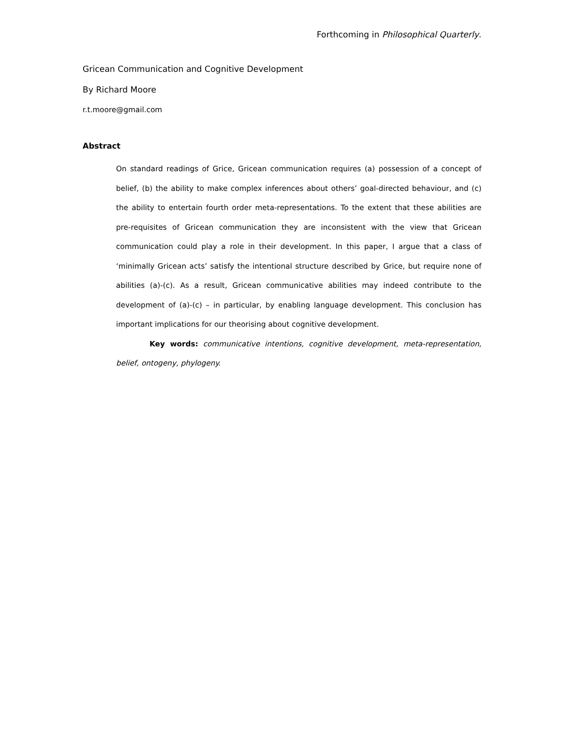Forthcoming in Philosophical Quarterly.
Gricean Communication and Cognitive Development
By Richard Moore
r.t.moore@gmail.com
Abstract
On standard readings of Grice, Gricean communication requires (a) possession of a concept of belief, (b) the ability to make complex inferences about others’ goal-directed behaviour, and (c) the ability to entertain fourth order meta-representations. To the extent that these abilities are pre-requisites of Gricean communication they are inconsistent with the view that Gricean communication could play a role in their development. In this paper, I argue that a class of ‘minimally Gricean acts’ satisfy the intentional structure described by Grice, but require none of abilities (a)-(c). As a result, Gricean communicative abilities may indeed contribute to the development of (a)-(c) – in particular, by enabling language development. This conclusion has important implications for our theorising about cognitive development.
Key words: communicative intentions, cognitive development, meta-representation, belief, ontogeny, phylogeny.